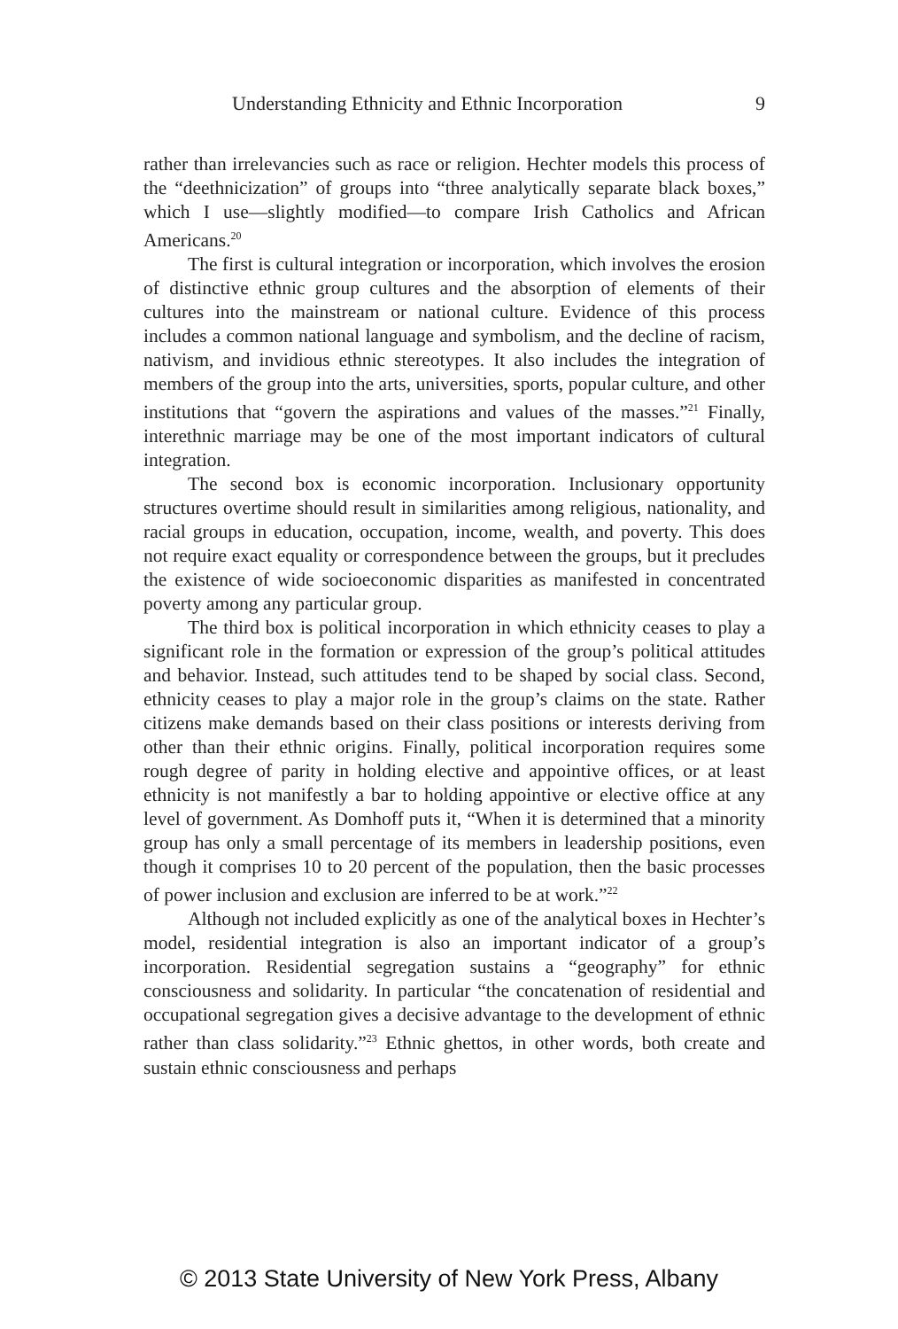Understanding Ethnicity and Ethnic Incorporation 9
rather than irrelevancies such as race or religion. Hechter models this process of the “deethnicization” of groups into “three analytically separate black boxes,” which I use—slightly modified—to compare Irish Catholics and African Americans.<sup>20</sup>
The first is cultural integration or incorporation, which involves the erosion of distinctive ethnic group cultures and the absorption of elements of their cultures into the mainstream or national culture. Evidence of this process includes a common national language and symbolism, and the decline of racism, nativism, and invidious ethnic stereotypes. It also includes the integration of members of the group into the arts, universities, sports, popular culture, and other institutions that “govern the aspirations and values of the masses.”<sup>21</sup> Finally, interethnic marriage may be one of the most important indicators of cultural integration.
The second box is economic incorporation. Inclusionary opportunity structures overtime should result in similarities among religious, nationality, and racial groups in education, occupation, income, wealth, and poverty. This does not require exact equality or correspondence between the groups, but it precludes the existence of wide socioeconomic disparities as manifested in concentrated poverty among any particular group.
The third box is political incorporation in which ethnicity ceases to play a significant role in the formation or expression of the group’s political attitudes and behavior. Instead, such attitudes tend to be shaped by social class. Second, ethnicity ceases to play a major role in the group’s claims on the state. Rather citizens make demands based on their class positions or interests deriving from other than their ethnic origins. Finally, political incorporation requires some rough degree of parity in holding elective and appointive offices, or at least ethnicity is not manifestly a bar to holding appointive or elective office at any level of government. As Domhoff puts it, “When it is determined that a minority group has only a small percentage of its members in leadership positions, even though it comprises 10 to 20 percent of the population, then the basic processes of power inclusion and exclusion are inferred to be at work.”<sup>22</sup>
Although not included explicitly as one of the analytical boxes in Hechter’s model, residential integration is also an important indicator of a group’s incorporation. Residential segregation sustains a “geography” for ethnic consciousness and solidarity. In particular “the concatenation of residential and occupational segregation gives a decisive advantage to the development of ethnic rather than class solidarity.”<sup>23</sup> Ethnic ghettos, in other words, both create and sustain ethnic consciousness and perhaps
© 2013 State University of New York Press, Albany